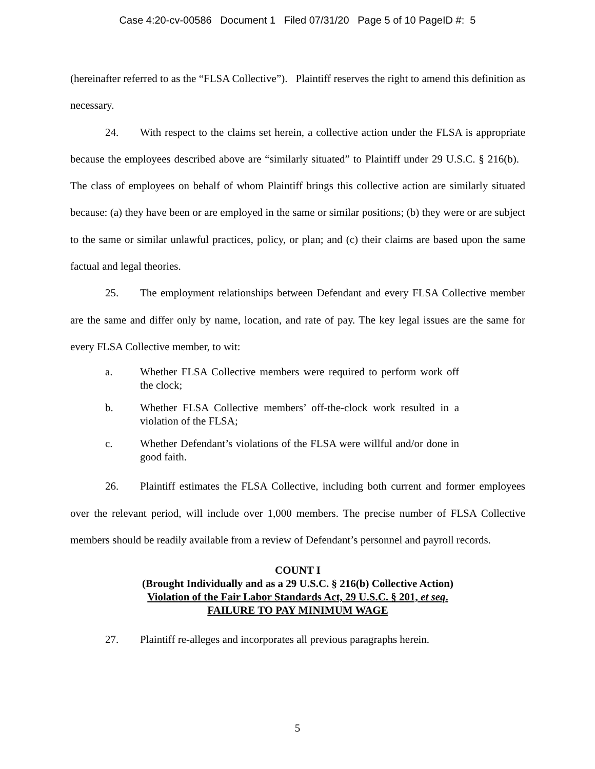Case 4:20-cv-00586 Document 1 Filed 07/31/20 Page 5 of 10 PageID #: 5
(hereinafter referred to as the “FLSA Collective”). Plaintiff reserves the right to amend this definition as necessary.
24. With respect to the claims set herein, a collective action under the FLSA is appropriate because the employees described above are “similarly situated” to Plaintiff under 29 U.S.C. § 216(b). The class of employees on behalf of whom Plaintiff brings this collective action are similarly situated because: (a) they have been or are employed in the same or similar positions; (b) they were or are subject to the same or similar unlawful practices, policy, or plan; and (c) their claims are based upon the same factual and legal theories.
25. The employment relationships between Defendant and every FLSA Collective member are the same and differ only by name, location, and rate of pay. The key legal issues are the same for every FLSA Collective member, to wit:
a. Whether FLSA Collective members were required to perform work off the clock;
b. Whether FLSA Collective members’ off-the-clock work resulted in a violation of the FLSA;
c. Whether Defendant’s violations of the FLSA were willful and/or done in good faith.
26. Plaintiff estimates the FLSA Collective, including both current and former employees over the relevant period, will include over 1,000 members. The precise number of FLSA Collective members should be readily available from a review of Defendant’s personnel and payroll records.
COUNT I
(Brought Individually and as a 29 U.S.C. § 216(b) Collective Action)
Violation of the Fair Labor Standards Act, 29 U.S.C. § 201, et seq.
FAILURE TO PAY MINIMUM WAGE
27. Plaintiff re-alleges and incorporates all previous paragraphs herein.
5